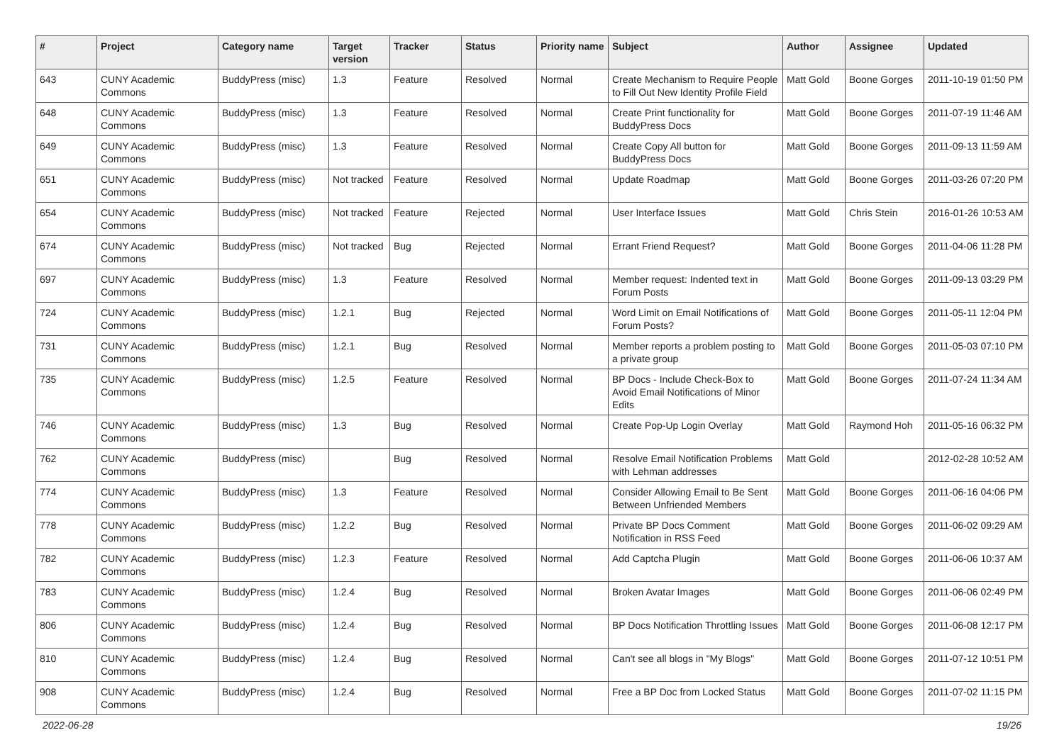| # | Project | Category name | Target version | Tracker | Status | Priority name | Subject | Author | Assignee | Updated |
| --- | --- | --- | --- | --- | --- | --- | --- | --- | --- | --- |
| 643 | CUNY Academic Commons | BuddyPress (misc) | 1.3 | Feature | Resolved | Normal | Create Mechanism to Require People to Fill Out New Identity Profile Field | Matt Gold | Boone Gorges | 2011-10-19 01:50 PM |
| 648 | CUNY Academic Commons | BuddyPress (misc) | 1.3 | Feature | Resolved | Normal | Create Print functionality for BuddyPress Docs | Matt Gold | Boone Gorges | 2011-07-19 11:46 AM |
| 649 | CUNY Academic Commons | BuddyPress (misc) | 1.3 | Feature | Resolved | Normal | Create Copy All button for BuddyPress Docs | Matt Gold | Boone Gorges | 2011-09-13 11:59 AM |
| 651 | CUNY Academic Commons | BuddyPress (misc) | Not tracked | Feature | Resolved | Normal | Update Roadmap | Matt Gold | Boone Gorges | 2011-03-26 07:20 PM |
| 654 | CUNY Academic Commons | BuddyPress (misc) | Not tracked | Feature | Rejected | Normal | User Interface Issues | Matt Gold | Chris Stein | 2016-01-26 10:53 AM |
| 674 | CUNY Academic Commons | BuddyPress (misc) | Not tracked | Bug | Rejected | Normal | Errant Friend Request? | Matt Gold | Boone Gorges | 2011-04-06 11:28 PM |
| 697 | CUNY Academic Commons | BuddyPress (misc) | 1.3 | Feature | Resolved | Normal | Member request: Indented text in Forum Posts | Matt Gold | Boone Gorges | 2011-09-13 03:29 PM |
| 724 | CUNY Academic Commons | BuddyPress (misc) | 1.2.1 | Bug | Rejected | Normal | Word Limit on Email Notifications of Forum Posts? | Matt Gold | Boone Gorges | 2011-05-11 12:04 PM |
| 731 | CUNY Academic Commons | BuddyPress (misc) | 1.2.1 | Bug | Resolved | Normal | Member reports a problem posting to a private group | Matt Gold | Boone Gorges | 2011-05-03 07:10 PM |
| 735 | CUNY Academic Commons | BuddyPress (misc) | 1.2.5 | Feature | Resolved | Normal | BP Docs - Include Check-Box to Avoid Email Notifications of Minor Edits | Matt Gold | Boone Gorges | 2011-07-24 11:34 AM |
| 746 | CUNY Academic Commons | BuddyPress (misc) | 1.3 | Bug | Resolved | Normal | Create Pop-Up Login Overlay | Matt Gold | Raymond Hoh | 2011-05-16 06:32 PM |
| 762 | CUNY Academic Commons | BuddyPress (misc) | | Bug | Resolved | Normal | Resolve Email Notification Problems with Lehman addresses | Matt Gold | | 2012-02-28 10:52 AM |
| 774 | CUNY Academic Commons | BuddyPress (misc) | 1.3 | Feature | Resolved | Normal | Consider Allowing Email to Be Sent Between Unfriended Members | Matt Gold | Boone Gorges | 2011-06-16 04:06 PM |
| 778 | CUNY Academic Commons | BuddyPress (misc) | 1.2.2 | Bug | Resolved | Normal | Private BP Docs Comment Notification in RSS Feed | Matt Gold | Boone Gorges | 2011-06-02 09:29 AM |
| 782 | CUNY Academic Commons | BuddyPress (misc) | 1.2.3 | Feature | Resolved | Normal | Add Captcha Plugin | Matt Gold | Boone Gorges | 2011-06-06 10:37 AM |
| 783 | CUNY Academic Commons | BuddyPress (misc) | 1.2.4 | Bug | Resolved | Normal | Broken Avatar Images | Matt Gold | Boone Gorges | 2011-06-06 02:49 PM |
| 806 | CUNY Academic Commons | BuddyPress (misc) | 1.2.4 | Bug | Resolved | Normal | BP Docs Notification Throttling Issues | Matt Gold | Boone Gorges | 2011-06-08 12:17 PM |
| 810 | CUNY Academic Commons | BuddyPress (misc) | 1.2.4 | Bug | Resolved | Normal | Can't see all blogs in "My Blogs" | Matt Gold | Boone Gorges | 2011-07-12 10:51 PM |
| 908 | CUNY Academic Commons | BuddyPress (misc) | 1.2.4 | Bug | Resolved | Normal | Free a BP Doc from Locked Status | Matt Gold | Boone Gorges | 2011-07-02 11:15 PM |
2022-06-28 19/26